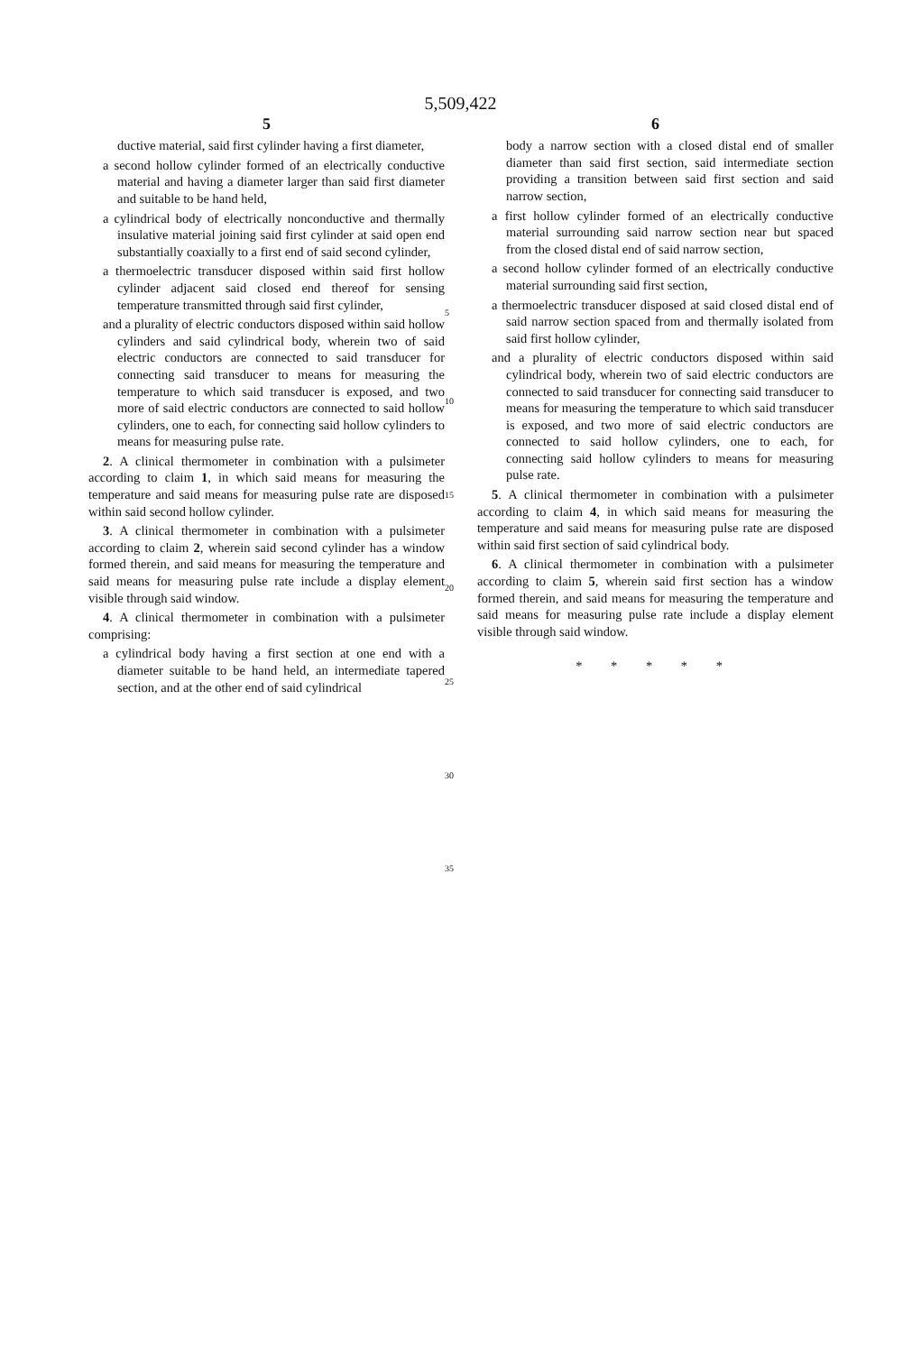5,509,422
5
ductive material, said first cylinder having a first diameter,
a second hollow cylinder formed of an electrically conductive material and having a diameter larger than said first diameter and suitable to be hand held,
a cylindrical body of electrically nonconductive and thermally insulative material joining said first cylinder at said open end substantially coaxially to a first end of said second cylinder,
a thermoelectric transducer disposed within said first hollow cylinder adjacent said closed end thereof for sensing temperature transmitted through said first cylinder,
and a plurality of electric conductors disposed within said hollow cylinders and said cylindrical body, wherein two of said electric conductors are connected to said transducer for connecting said transducer to means for measuring the temperature to which said transducer is exposed, and two more of said electric conductors are connected to said hollow cylinders, one to each, for connecting said hollow cylinders to means for measuring pulse rate.
2. A clinical thermometer in combination with a pulsimeter according to claim 1, in which said means for measuring the temperature and said means for measuring pulse rate are disposed within said second hollow cylinder.
3. A clinical thermometer in combination with a pulsimeter according to claim 2, wherein said second cylinder has a window formed therein, and said means for measuring the temperature and said means for measuring pulse rate include a display element visible through said window.
4. A clinical thermometer in combination with a pulsimeter comprising:
a cylindrical body having a first section at one end with a diameter suitable to be hand held, an intermediate tapered section, and at the other end of said cylindrical
5
10
15
20
25
30
35
6
body a narrow section with a closed distal end of smaller diameter than said first section, said intermediate section providing a transition between said first section and said narrow section,
a first hollow cylinder formed of an electrically conductive material surrounding said narrow section near but spaced from the closed distal end of said narrow section,
a second hollow cylinder formed of an electrically conductive material surrounding said first section,
a thermoelectric transducer disposed at said closed distal end of said narrow section spaced from and thermally isolated from said first hollow cylinder,
and a plurality of electric conductors disposed within said cylindrical body, wherein two of said electric conductors are connected to said transducer for connecting said transducer to means for measuring the temperature to which said transducer is exposed, and two more of said electric conductors are connected to said hollow cylinders, one to each, for connecting said hollow cylinders to means for measuring pulse rate.
5. A clinical thermometer in combination with a pulsimeter according to claim 4, in which said means for measuring the temperature and said means for measuring pulse rate are disposed within said first section of said cylindrical body.
6. A clinical thermometer in combination with a pulsimeter according to claim 5, wherein said first section has a window formed therein, and said means for measuring the temperature and said means for measuring pulse rate include a display element visible through said window.
* * * * *